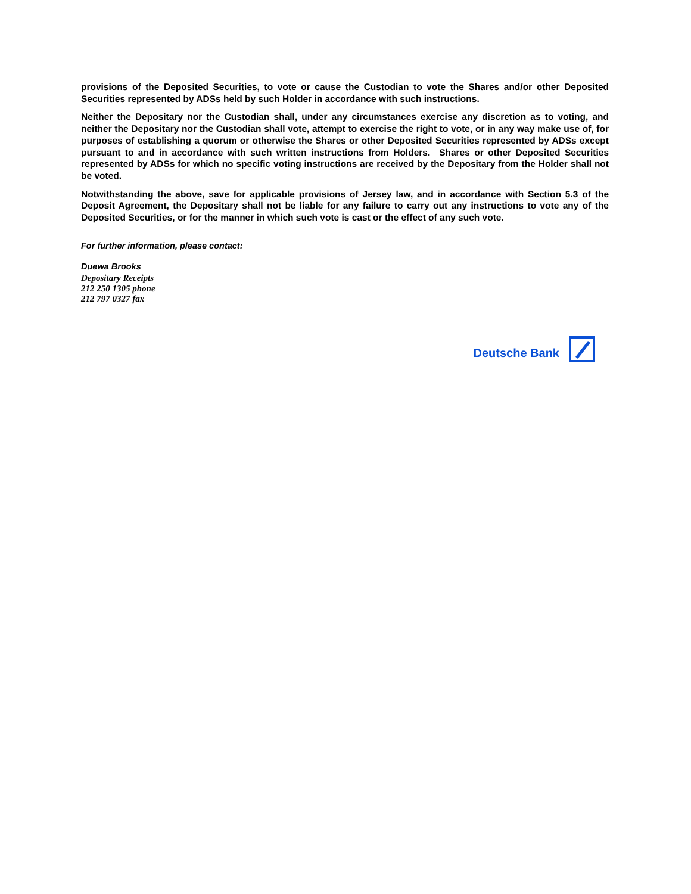provisions of the Deposited Securities, to vote or cause the Custodian to vote the Shares and/or other Deposited Securities represented by ADSs held by such Holder in accordance with such instructions.
Neither the Depositary nor the Custodian shall, under any circumstances exercise any discretion as to voting, and neither the Depositary nor the Custodian shall vote, attempt to exercise the right to vote, or in any way make use of, for purposes of establishing a quorum or otherwise the Shares or other Deposited Securities represented by ADSs except pursuant to and in accordance with such written instructions from Holders. Shares or other Deposited Securities represented by ADSs for which no specific voting instructions are received by the Depositary from the Holder shall not be voted.
Notwithstanding the above, save for applicable provisions of Jersey law, and in accordance with Section 5.3 of the Deposit Agreement, the Depositary shall not be liable for any failure to carry out any instructions to vote any of the Deposited Securities, or for the manner in which such vote is cast or the effect of any such vote.
For further information, please contact:
Duewa Brooks
Depositary Receipts
212 250 1305 phone
212 797 0327 fax
Deutsche Bank